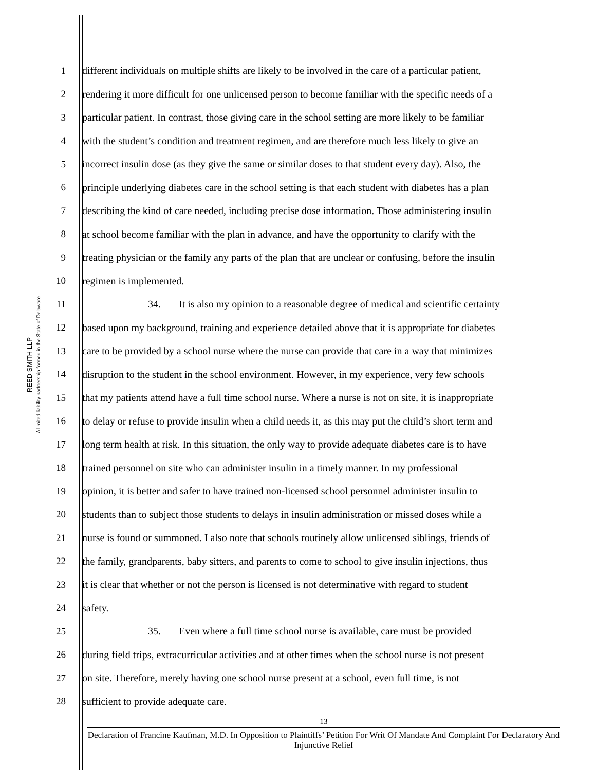REED SMITH LLP
A limited liability partnership formed in the State of Delaware
1 different individuals on multiple shifts are likely to be involved in the care of a particular patient,
2 rendering it more difficult for one unlicensed person to become familiar with the specific needs of a
3 particular patient. In contrast, those giving care in the school setting are more likely to be familiar
4 with the student’s condition and treatment regimen, and are therefore much less likely to give an
5 incorrect insulin dose (as they give the same or similar doses to that student every day). Also, the
6 principle underlying diabetes care in the school setting is that each student with diabetes has a plan
7 describing the kind of care needed, including precise dose information. Those administering insulin
8 at school become familiar with the plan in advance, and have the opportunity to clarify with the
9 treating physician or the family any parts of the plan that are unclear or confusing, before the insulin
10 regimen is implemented.
11 34. It is also my opinion to a reasonable degree of medical and scientific certainty
12 based upon my background, training and experience detailed above that it is appropriate for diabetes
13 care to be provided by a school nurse where the nurse can provide that care in a way that minimizes
14 disruption to the student in the school environment. However, in my experience, very few schools
15 that my patients attend have a full time school nurse. Where a nurse is not on site, it is inappropriate
16 to delay or refuse to provide insulin when a child needs it, as this may put the child’s short term and
17 long term health at risk. In this situation, the only way to provide adequate diabetes care is to have
18 trained personnel on site who can administer insulin in a timely manner. In my professional
19 opinion, it is better and safer to have trained non-licensed school personnel administer insulin to
20 students than to subject those students to delays in insulin administration or missed doses while a
21 nurse is found or summoned. I also note that schools routinely allow unlicensed siblings, friends of
22 the family, grandparents, baby sitters, and parents to come to school to give insulin injections, thus
23 it is clear that whether or not the person is licensed is not determinative with regard to student
24 safety.
25 35. Even where a full time school nurse is available, care must be provided
26 during field trips, extracurricular activities and at other times when the school nurse is not present
27 on site. Therefore, merely having one school nurse present at a school, even full time, is not
28 sufficient to provide adequate care.
– 13 –
Declaration of Francine Kaufman, M.D. In Opposition to Plaintiffs’ Petition For Writ Of Mandate And Complaint For Declaratory And Injunctive Relief